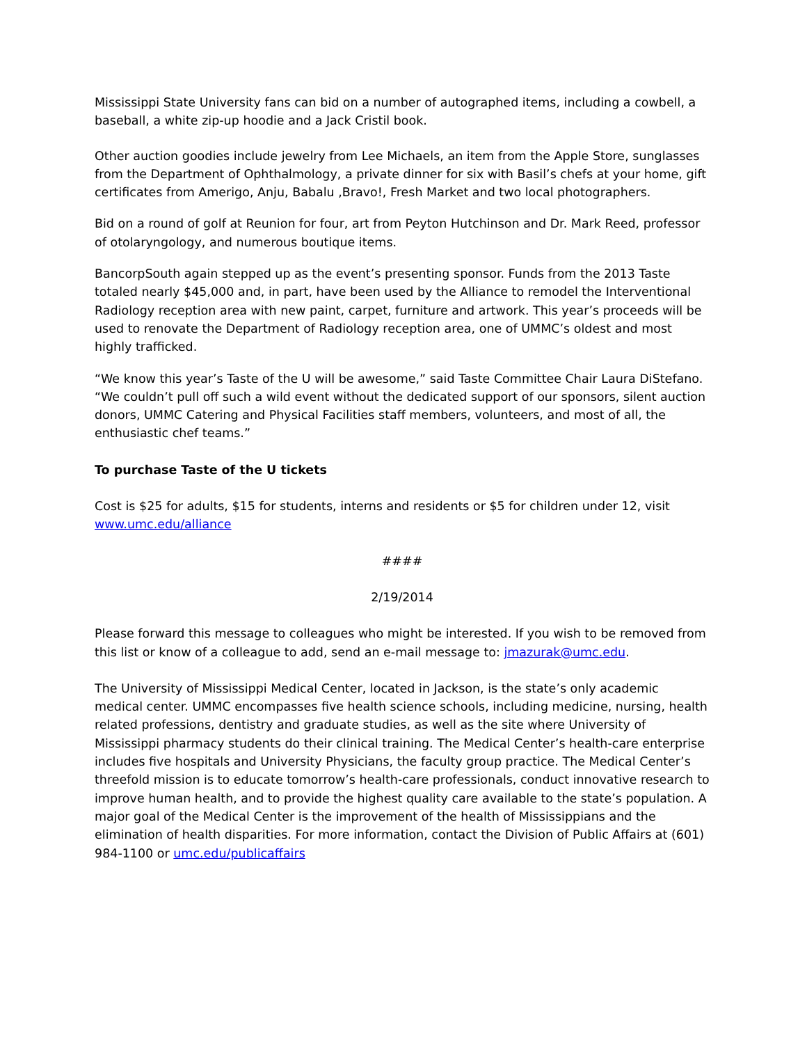Mississippi State University fans can bid on a number of autographed items, including a cowbell, a baseball, a white zip-up hoodie and a Jack Cristil book.
Other auction goodies include jewelry from Lee Michaels, an item from the Apple Store, sunglasses from the Department of Ophthalmology, a private dinner for six with Basil’s chefs at your home, gift certificates from Amerigo, Anju, Babalu ,Bravo!, Fresh Market and two local photographers.
Bid on a round of golf at Reunion for four, art from Peyton Hutchinson and Dr. Mark Reed, professor of otolaryngology, and numerous boutique items.
BancorpSouth again stepped up as the event’s presenting sponsor. Funds from the 2013 Taste totaled nearly $45,000 and, in part, have been used by the Alliance to remodel the Interventional Radiology reception area with new paint, carpet, furniture and artwork. This year’s proceeds will be used to renovate the Department of Radiology reception area, one of UMMC’s oldest and most highly trafficked.
“We know this year’s Taste of the U will be awesome,” said Taste Committee Chair Laura DiStefano. “We couldn’t pull off such a wild event without the dedicated support of our sponsors, silent auction donors, UMMC Catering and Physical Facilities staff members, volunteers, and most of all, the enthusiastic chef teams.”
To purchase Taste of the U tickets
Cost is $25 for adults, $15 for students, interns and residents or $5 for children under 12, visit www.umc.edu/alliance
####
2/19/2014
Please forward this message to colleagues who might be interested. If you wish to be removed from this list or know of a colleague to add, send an e-mail message to: jmazurak@umc.edu.
The University of Mississippi Medical Center, located in Jackson, is the state’s only academic medical center. UMMC encompasses five health science schools, including medicine, nursing, health related professions, dentistry and graduate studies, as well as the site where University of Mississippi pharmacy students do their clinical training. The Medical Center’s health-care enterprise includes five hospitals and University Physicians, the faculty group practice. The Medical Center’s threefold mission is to educate tomorrow’s health-care professionals, conduct innovative research to improve human health, and to provide the highest quality care available to the state’s population. A major goal of the Medical Center is the improvement of the health of Mississippians and the elimination of health disparities. For more information, contact the Division of Public Affairs at (601) 984-1100 or umc.edu/publicaffairs